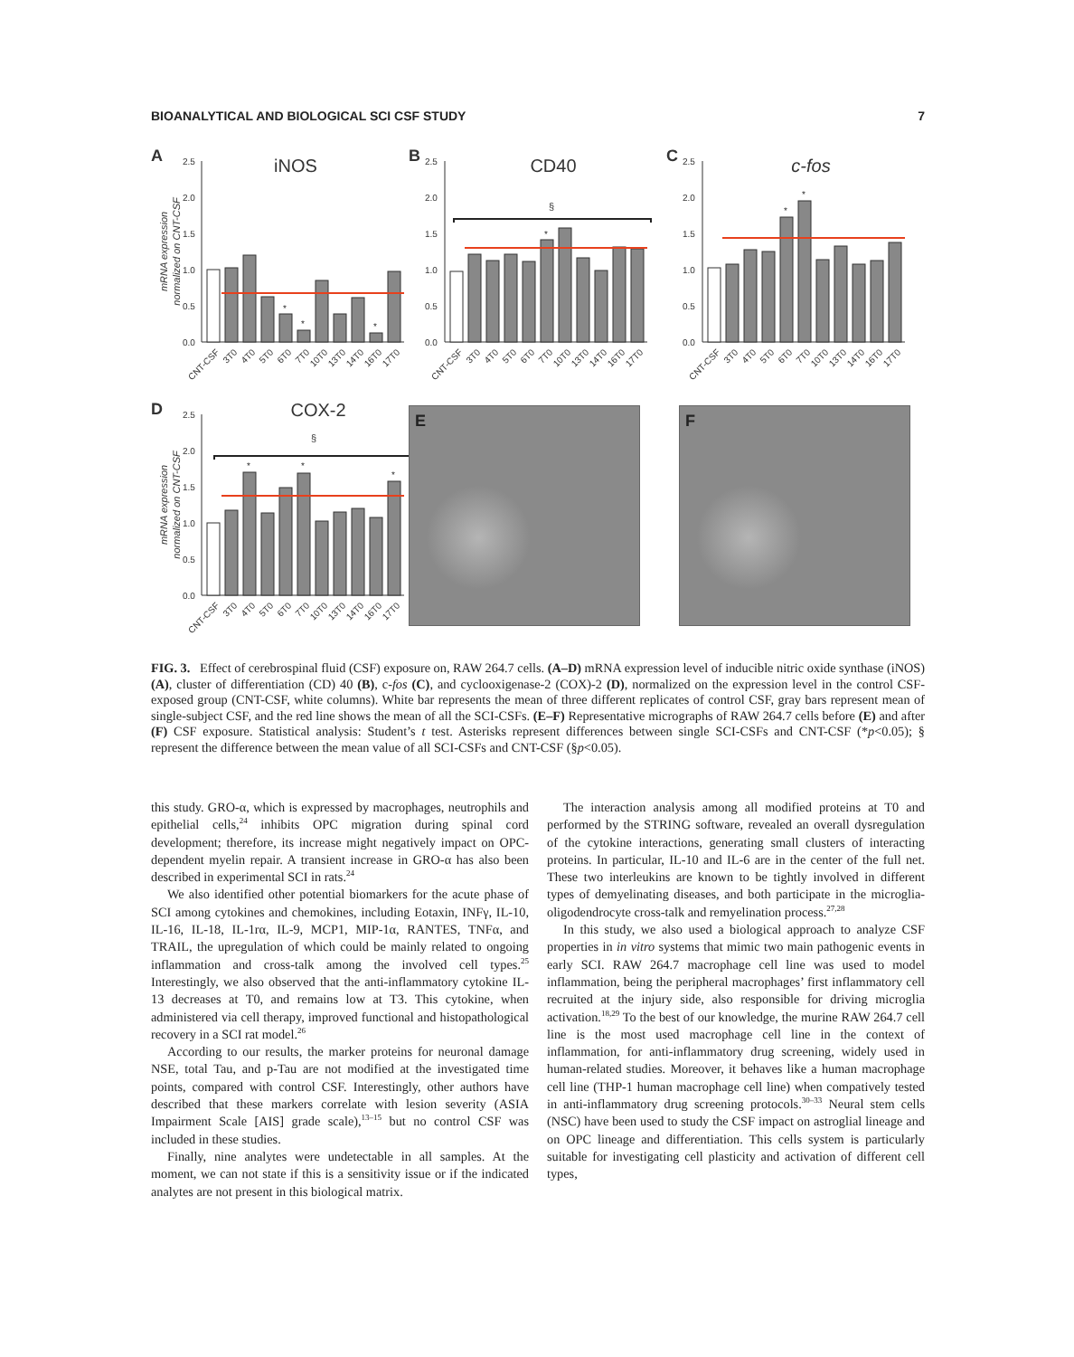BIOANALYTICAL AND BIOLOGICAL SCI CSF STUDY 7
A
iNOS
mRNA expression
normalized on CNT-CSF
2.5
2.0
1.5
1.0
0.5
0.0
*
*
*
CNT-CSF
3T0
4T0
5T0
6T0
7T0
10T0
13T0
14T0
16T0
17T0
B
CD40
2.5
2.0
1.5
1.0
0.5
0.0
§
*
CNT-CSF
3T0
4T0
5T0
6T0
7T0
10T0
13T0
14T0
16T0
17T0
C
c-fos
2.5
2.0
1.5
1.0
0.5
0.0
*
*
CNT-CSF
3T0
4T0
5T0
6T0
7T0
10T0
13T0
14T0
16T0
17T0
D
COX-2
mRNA expression
normalized on CNT-CSF
2.5
2.0
1.5
1.0
0.5
0.0
§
*
*
*
CNT-CSF
3T0
4T0
5T0
6T0
7T0
10T0
13T0
14T0
16T0
17T0
E
F
FIG. 3. Effect of cerebrospinal fluid (CSF) exposure on, RAW 264.7 cells. (A–D) mRNA expression level of inducible nitric oxide synthase (iNOS) (A), cluster of differentiation (CD) 40 (B), c-fos (C), and cyclooxigenase-2 (COX)-2 (D), normalized on the expression level in the control CSF-exposed group (CNT-CSF, white columns). White bar represents the mean of three different replicates of control CSF, gray bars represent mean of single-subject CSF, and the red line shows the mean of all the SCI-CSFs. (E–F) Representative micrographs of RAW 264.7 cells before (E) and after (F) CSF exposure. Statistical analysis: Student’s t test. Asterisks represent differences between single SCI-CSFs and CNT-CSF (*p<0.05); § represent the difference between the mean value of all SCI-CSFs and CNT-CSF (§p<0.05).
this study. GRO-α, which is expressed by macrophages, neutrophils and epithelial cells,<sup>24</sup> inhibits OPC migration during spinal cord development; therefore, its increase might negatively impact on OPC-dependent myelin repair. A transient increase in GRO-α has also been described in experimental SCI in rats.<sup>24</sup>
We also identified other potential biomarkers for the acute phase of SCI among cytokines and chemokines, including Eotaxin, INFγ, IL-10, IL-16, IL-18, IL-1rα, IL-9, MCP1, MIP-1α, RANTES, TNFα, and TRAIL, the upregulation of which could be mainly related to ongoing inflammation and cross-talk among the involved cell types.<sup>25</sup> Interestingly, we also observed that the anti-inflammatory cytokine IL-13 decreases at T0, and remains low at T3. This cytokine, when administered via cell therapy, improved functional and histopathological recovery in a SCI rat model.<sup>26</sup>
According to our results, the marker proteins for neuronal damage NSE, total Tau, and p-Tau are not modified at the investigated time points, compared with control CSF. Interestingly, other authors have described that these markers correlate with lesion severity (ASIA Impairment Scale [AIS] grade scale),<sup>13–15</sup> but no control CSF was included in these studies.
Finally, nine analytes were undetectable in all samples. At the moment, we can not state if this is a sensitivity issue or if the indicated analytes are not present in this biological matrix.
The interaction analysis among all modified proteins at T0 and performed by the STRING software, revealed an overall dysregulation of the cytokine interactions, generating small clusters of interacting proteins. In particular, IL-10 and IL-6 are in the center of the full net. These two interleukins are known to be tightly involved in different types of demyelinating diseases, and both participate in the microglia-oligodendrocyte cross-talk and remyelination process.<sup>27,28</sup>
In this study, we also used a biological approach to analyze CSF properties in in vitro systems that mimic two main pathogenic events in early SCI. RAW 264.7 macrophage cell line was used to model inflammation, being the peripheral macrophages’ first inflammatory cell recruited at the injury side, also responsible for driving microglia activation.<sup>18,29</sup> To the best of our knowledge, the murine RAW 264.7 cell line is the most used macrophage cell line in the context of inflammation, for anti-inflammatory drug screening, widely used in human-related studies. Moreover, it behaves like a human macrophage cell line (THP-1 human macrophage cell line) when compatively tested in anti-inflammatory drug screening protocols.<sup>30–33</sup> Neural stem cells (NSC) have been used to study the CSF impact on astroglial lineage and on OPC lineage and differentiation. This cells system is particularly suitable for investigating cell plasticity and activation of different cell types,